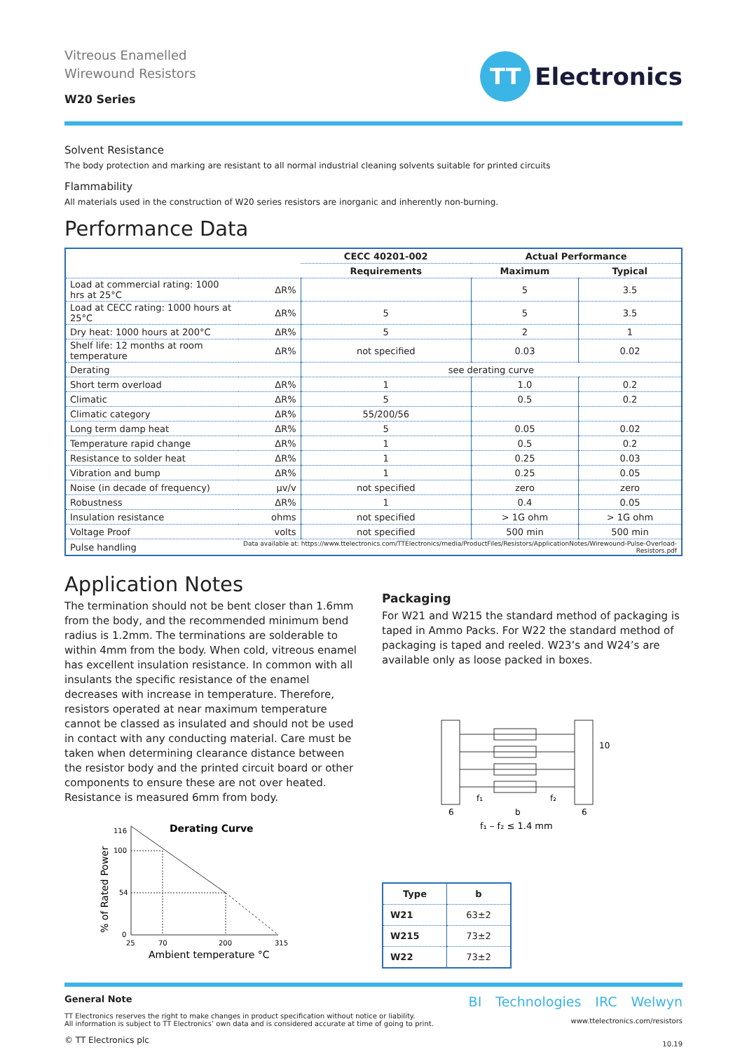Vitreous Enamelled
Wirewound Resistors
W20 Series
TT Electronics
Solvent Resistance
The body protection and marking are resistant to all normal industrial cleaning solvents suitable for printed circuits
Flammability
All materials used in the construction of W20 series resistors are inorganic and inherently non-burning.
Performance Data
| | | CECC 40201-002 | Actual Performance | |
| --- | --- | --- | --- | --- |
| | | Requirements | Maximum | Typical |
| Load at commercial rating: 1000 hrs at 25°C | ΔR% | | 5 | 3.5 |
| Load at CECC rating: 1000 hours at 25°C | ΔR% | 5 | 5 | 3.5 |
| Dry heat: 1000 hours at 200°C | ΔR% | 5 | 2 | 1 |
| Shelf life: 12 months at room temperature | ΔR% | not specified | 0.03 | 0.02 |
| Derating | | see derating curve | | |
| Short term overload | ΔR% | 1 | 1.0 | 0.2 |
| Climatic | ΔR% | 5 | 0.5 | 0.2 |
| Climatic category | ΔR% | 55/200/56 | | |
| Long term damp heat | ΔR% | 5 | 0.05 | 0.02 |
| Temperature rapid change | ΔR% | 1 | 0.5 | 0.2 |
| Resistance to solder heat | ΔR% | 1 | 0.25 | 0.03 |
| Vibration and bump | ΔR% | 1 | 0.25 | 0.05 |
| Noise (in decade of frequency) | μv/v | not specified | zero | zero |
| Robustness | ΔR% | 1 | 0.4 | 0.05 |
| Insulation resistance | ohms | not specified | > 1G ohm | > 1G ohm |
| Voltage Proof | volts | not specified | 500 min | 500 min |
| Pulse handling | Data available at: https://www.ttelectronics.com/TTElectronics/media/ProductFiles/Resistors/ApplicationNotes/Wirewound-Pulse-Overload-Resistors.pdf | | | |
Application Notes
The termination should not be bent closer than 1.6mm from the body, and the recommended minimum bend radius is 1.2mm. The terminations are solderable to within 4mm from the body. When cold, vitreous enamel has excellent insulation resistance. In common with all insulants the specific resistance of the enamel decreases with increase in temperature. Therefore, resistors operated at near maximum temperature cannot be classed as insulated and should not be used in contact with any conducting material. Care must be taken when determining clearance distance between the resistor body and the printed circuit board or other components to ensure these are not over heated. Resistance is measured 6mm from body.
% of Rated Power
116
100
54
0
Derating Curve
25
70
200
315
Ambient temperature °C
Packaging
For W21 and W215 the standard method of packaging is taped in Ammo Packs. For W22 the standard method of packaging is taped and reeled. W23’s and W24’s are available only as loose packed in boxes.
10
f₁
f₂
6
b
6
f₁ – f₂ ≤ 1.4 mm
| Type | b |
| --- | --- |
| W21 | 63±2 |
| W215 | 73±2 |
| W22 | 73±2 |
General Note
TT Electronics reserves the right to make changes in product specification without notice or liability.
All information is subject to TT Electronics’ own data and is considered accurate at time of going to print.
© TT Electronics plc
BI Technologies IRC Welwyn
www.ttelectronics.com/resistors
10.19